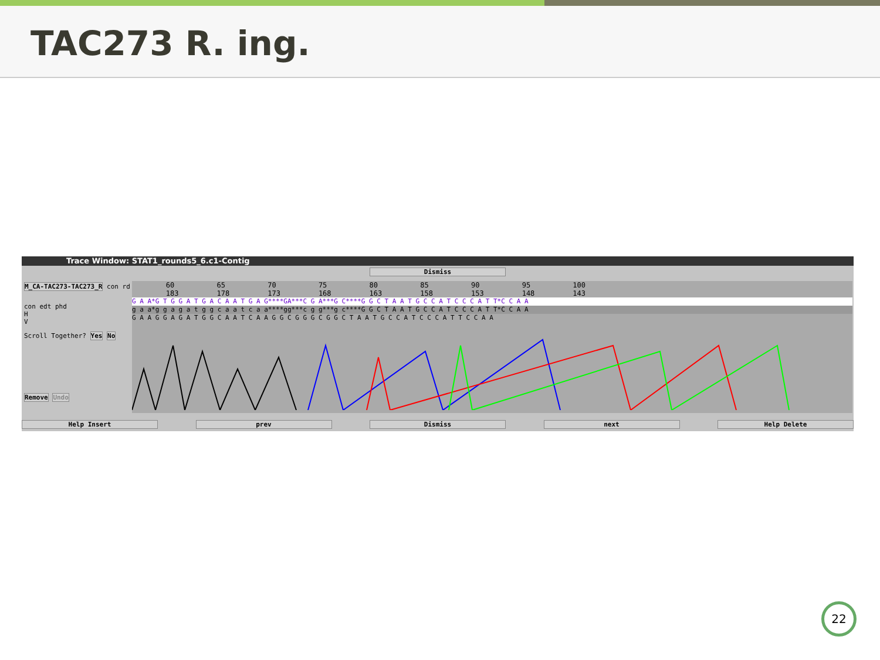TAC273 R. ing.
Trace Window: STAT1_rounds5_6.c1-Contig
Dismiss
M_CA-TAC273-TAC273_R con rd
con edt phd
H
V
Scroll Together? Yes No
Remove Undo
60 65 70 75 80 85 90 95 100 183 178 173 168 163 158 153 148 143
G A A*G T G G A T G A C A A T G A G****GA***C G A***G C****G G C T A A T G C C A T C C C A T T*C C A A
g a a*g g a g a t g g c a a t c a a****gg***c g g***g c****G G C T A A T G C C A T C C C A T T*C C A A
G A A G G A G A T G G C A A T C A A G G C G G G C G G C T A A T G C C A T C C C A T T C C A A
Help Insert prev Dismiss next Help Delete
22